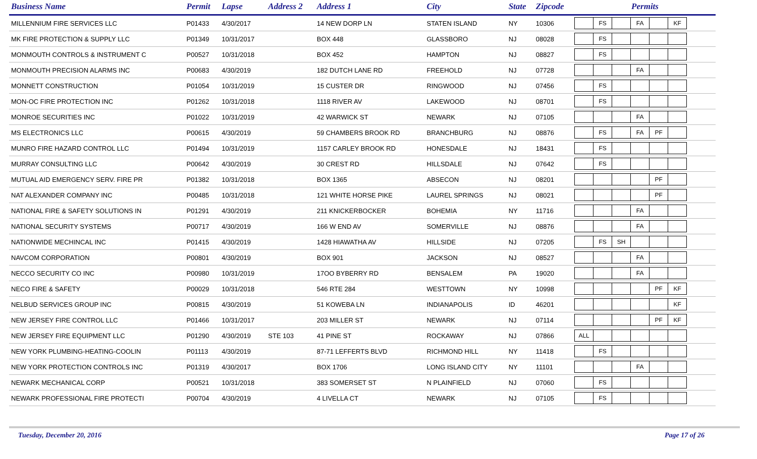| Business Name | Permit | Lapse | Address 2 | Address 1 | City | State | Zipcode | Permits |
| --- | --- | --- | --- | --- | --- | --- | --- | --- |
| MILLENNIUM FIRE SERVICES LLC | P01433 | 4/30/2017 | | 14 NEW DORP LN | STATEN ISLAND | NY | 10306 | FS FA KF |
| MK FIRE PROTECTION & SUPPLY LLC | P01349 | 10/31/2017 | | BOX 448 | GLASSBORO | NJ | 08028 | FS |
| MONMOUTH CONTROLS & INSTRUMENT C | P00527 | 10/31/2018 | | BOX 452 | HAMPTON | NJ | 08827 | FS |
| MONMOUTH PRECISION ALARMS INC | P00683 | 4/30/2019 | | 182 DUTCH LANE RD | FREEHOLD | NJ | 07728 | FA |
| MONNETT CONSTRUCTION | P01054 | 10/31/2019 | | 15 CUSTER DR | RINGWOOD | NJ | 07456 | FS |
| MON-OC FIRE PROTECTION INC | P01262 | 10/31/2018 | | 1118 RIVER AV | LAKEWOOD | NJ | 08701 | FS |
| MONROE SECURITIES INC | P01022 | 10/31/2019 | | 42 WARWICK ST | NEWARK | NJ | 07105 | FA |
| MS ELECTRONICS LLC | P00615 | 4/30/2019 | | 59 CHAMBERS BROOK RD | BRANCHBURG | NJ | 08876 | FS FA PF |
| MUNRO FIRE HAZARD CONTROL LLC | P01494 | 10/31/2019 | | 1157 CARLEY BROOK RD | HONESDALE | NJ | 18431 | FS |
| MURRAY CONSULTING LLC | P00642 | 4/30/2019 | | 30 CREST RD | HILLSDALE | NJ | 07642 | FS |
| MUTUAL AID EMERGENCY SERV. FIRE PR | P01382 | 10/31/2018 | | BOX 1365 | ABSECON | NJ | 08201 | PF |
| NAT ALEXANDER COMPANY INC | P00485 | 10/31/2018 | | 121 WHITE HORSE PIKE | LAUREL SPRINGS | NJ | 08021 | PF |
| NATIONAL FIRE & SAFETY SOLUTIONS IN | P01291 | 4/30/2019 | | 211 KNICKERBOCKER | BOHEMIA | NY | 11716 | FA |
| NATIONAL SECURITY SYSTEMS | P00717 | 4/30/2019 | | 166 W END AV | SOMERVILLE | NJ | 08876 | FA |
| NATIONWIDE MECHINCAL INC | P01415 | 4/30/2019 | | 1428 HIAWATHA AV | HILLSIDE | NJ | 07205 | FS SH |
| NAVCOM CORPORATION | P00801 | 4/30/2019 | | BOX 901 | JACKSON | NJ | 08527 | FA |
| NECCO SECURITY CO INC | P00980 | 10/31/2019 | | 17OO BYBERRY RD | BENSALEM | PA | 19020 | FA |
| NECO FIRE & SAFETY | P00029 | 10/31/2018 | | 546 RTE 284 | WESTTOWN | NY | 10998 | PF KF |
| NELBUD SERVICES GROUP INC | P00815 | 4/30/2019 | | 51 KOWEBA LN | INDIANAPOLIS | ID | 46201 | KF |
| NEW JERSEY FIRE CONTROL LLC | P01466 | 10/31/2017 | | 203 MILLER ST | NEWARK | NJ | 07114 | PF KF |
| NEW JERSEY FIRE EQUIPMENT LLC | P01290 | 4/30/2019 | STE 103 | 41 PINE ST | ROCKAWAY | NJ | 07866 | ALL |
| NEW YORK PLUMBING-HEATING-COOLIN | P01113 | 4/30/2019 | | 87-71 LEFFERTS BLVD | RICHMOND HILL | NY | 11418 | FS |
| NEW YORK PROTECTION CONTROLS INC | P01319 | 4/30/2017 | | BOX 1706 | LONG ISLAND CITY | NY | 11101 | FA |
| NEWARK MECHANICAL CORP | P00521 | 10/31/2018 | | 383 SOMERSET ST | N PLAINFIELD | NJ | 07060 | FS |
| NEWARK PROFESSIONAL FIRE PROTECTI | P00704 | 4/30/2019 | | 4 LIVELLA CT | NEWARK | NJ | 07105 | FS |
Tuesday, December 20, 2016 Page 17 of 26